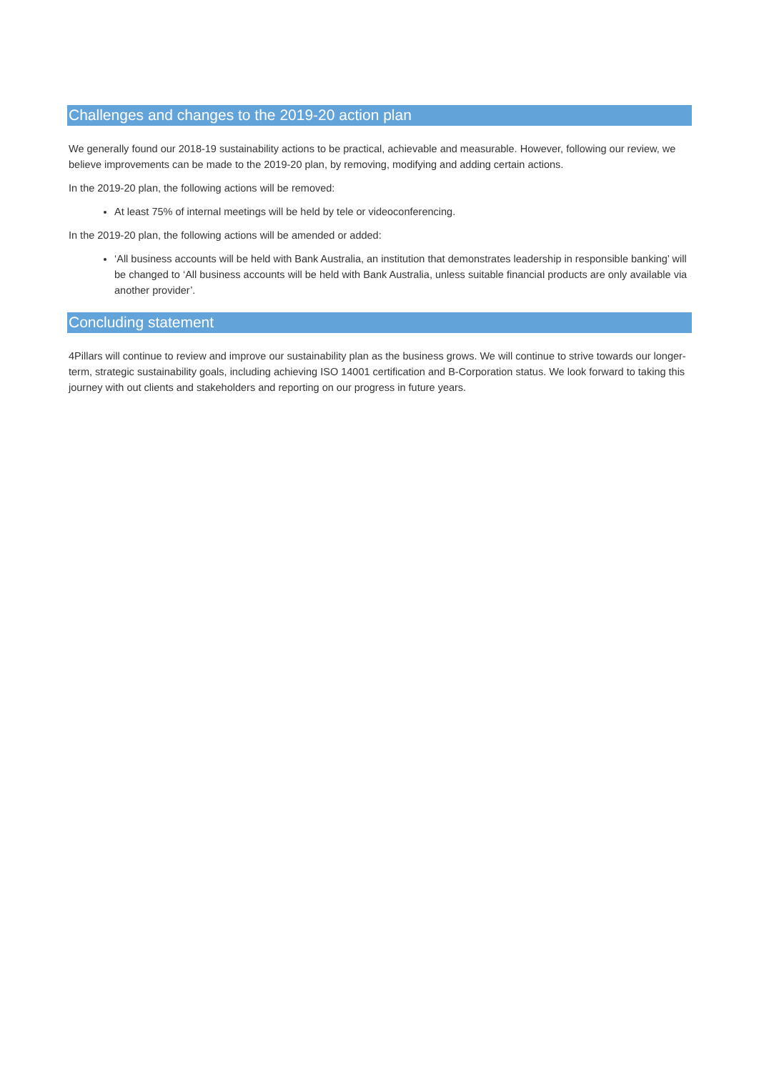Challenges and changes to the 2019-20 action plan
We generally found our 2018-19 sustainability actions to be practical, achievable and measurable. However, following our review, we believe improvements can be made to the 2019-20 plan, by removing, modifying and adding certain actions.
In the 2019-20 plan, the following actions will be removed:
At least 75% of internal meetings will be held by tele or videoconferencing.
In the 2019-20 plan, the following actions will be amended or added:
‘All business accounts will be held with Bank Australia, an institution that demonstrates leadership in responsible banking’ will be changed to ‘All business accounts will be held with Bank Australia, unless suitable financial products are only available via another provider’.
Concluding statement
4Pillars will continue to review and improve our sustainability plan as the business grows. We will continue to strive towards our longer-term, strategic sustainability goals, including achieving ISO 14001 certification and B-Corporation status. We look forward to taking this journey with out clients and stakeholders and reporting on our progress in future years.